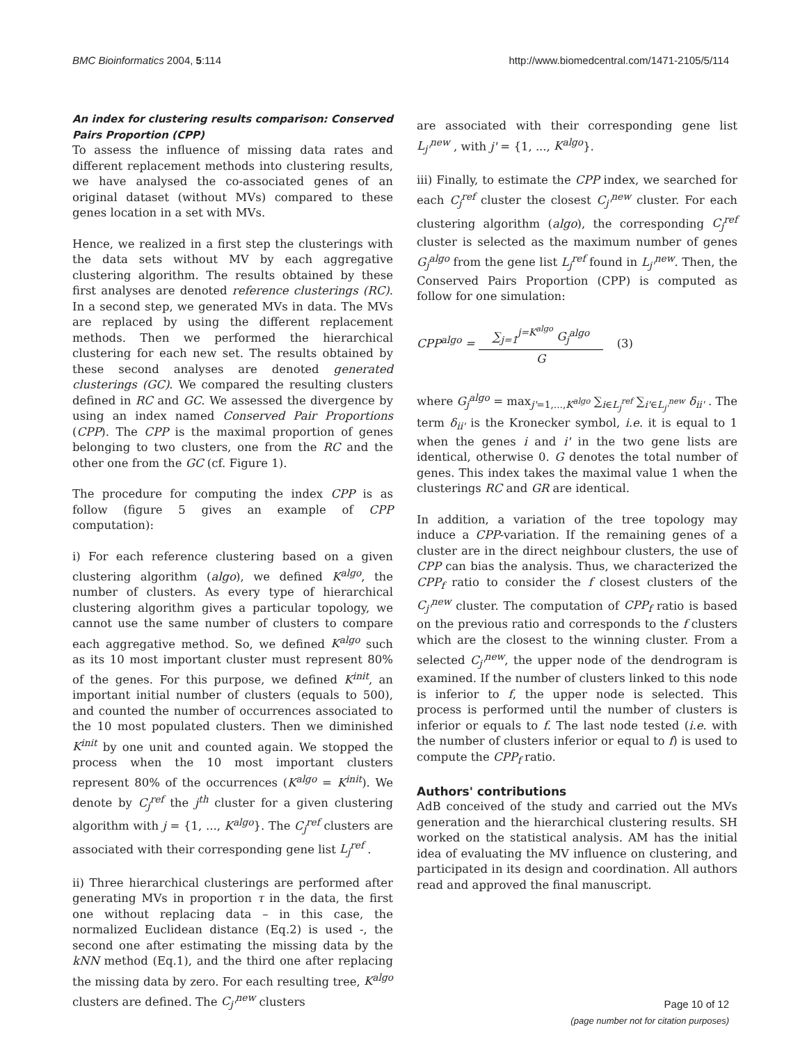BMC Bioinformatics 2004, 5:114 http://www.biomedcentral.com/1471-2105/5/114
An index for clustering results comparison: Conserved Pairs Proportion (CPP)
To assess the influence of missing data rates and different replacement methods into clustering results, we have analysed the co-associated genes of an original dataset (without MVs) compared to these genes location in a set with MVs.
Hence, we realized in a first step the clusterings with the data sets without MV by each aggregative clustering algorithm. The results obtained by these first analyses are denoted reference clusterings (RC). In a second step, we generated MVs in data. The MVs are replaced by using the different replacement methods. Then we performed the hierarchical clustering for each new set. The results obtained by these second analyses are denoted generated clusterings (GC). We compared the resulting clusters defined in RC and GC. We assessed the divergence by using an index named Conserved Pair Proportions (CPP). The CPP is the maximal proportion of genes belonging to two clusters, one from the RC and the other one from the GC (cf. Figure 1).
The procedure for computing the index CPP is as follow (figure 5 gives an example of CPP computation):
i) For each reference clustering based on a given clustering algorithm (algo), we defined K<sup>algo</sup>, the number of clusters. As every type of hierarchical clustering algorithm gives a particular topology, we cannot use the same number of clusters to compare each aggregative method. So, we defined K<sup>algo</sup> such as its 10 most important cluster must represent 80% of the genes. For this purpose, we defined K<sup>init</sup>, an important initial number of clusters (equals to 500), and counted the number of occurrences associated to the 10 most populated clusters. Then we diminished K<sup>init</sup> by one unit and counted again. We stopped the process when the 10 most important clusters represent 80% of the occurrences (K<sup>algo</sup> = K<sup>init</sup>). We denote by C<sub>j</sub><sup>ref</sup> the j<sup>th</sup> cluster for a given clustering algorithm with j = {1, ..., K<sup>algo</sup>}. The C<sub>j</sub><sup>ref</sup> clusters are associated with their corresponding gene list L<sub>j</sub><sup>ref</sup> .
ii) Three hierarchical clusterings are performed after generating MVs in proportion τ in the data, the first one without replacing data – in this case, the normalized Euclidean distance (Eq.2) is used -, the second one after estimating the missing data by the kNN method (Eq.1), and the third one after replacing the missing data by zero. For each resulting tree, K<sup>algo</sup> clusters are defined. The C<sub>j'</sub><sup>new</sup> clusters
are associated with their corresponding gene list L<sub>j'</sub><sup>new</sup> , with j' = {1, ..., K<sup>algo</sup>}.
iii) Finally, to estimate the CPP index, we searched for each C<sub>j</sub><sup>ref</sup> cluster the closest C<sub>j'</sub><sup>new</sup> cluster. For each clustering algorithm (algo), the corresponding C<sub>j</sub><sup>ref</sup> cluster is selected as the maximum number of genes G<sub>j</sub><sup>algo</sup> from the gene list L<sub>j</sub><sup>ref</sup> found in L<sub>j'</sub><sup>new</sup>. Then, the Conserved Pairs Proportion (CPP) is computed as follow for one simulation:
CPP<sup>algo</sup> = ∑<sub>j=1</sub><sup>j=K<sup>algo</sup></sup> G<sub>j</sub><sup>algo</sup> G (3)
where G<sub>j</sub><sup>algo</sup> = max<sub>j'=1,...,K<sup>algo</sup></sub> ∑<sub>i∈L<sub>j</sub><sup>ref</sup></sub> ∑<sub>i'∈L<sub>j'</sub><sup>new</sup></sub> δ<sub>ii'</sub> . The term δ<sub>ii'</sub> is the Kronecker symbol, i.e. it is equal to 1 when the genes i and i' in the two gene lists are identical, otherwise 0. G denotes the total number of genes. This index takes the maximal value 1 when the clusterings RC and GR are identical.
In addition, a variation of the tree topology may induce a CPP-variation. If the remaining genes of a cluster are in the direct neighbour clusters, the use of CPP can bias the analysis. Thus, we characterized the CPP<sub>f</sub> ratio to consider the f closest clusters of the C<sub>j'</sub><sup>new</sup> cluster. The computation of CPP<sub>f</sub> ratio is based on the previous ratio and corresponds to the f clusters which are the closest to the winning cluster. From a selected C<sub>j'</sub><sup>new</sup>, the upper node of the dendrogram is examined. If the number of clusters linked to this node is inferior to f, the upper node is selected. This process is performed until the number of clusters is inferior or equals to f. The last node tested (i.e. with the number of clusters inferior or equal to f) is used to compute the CPP<sub>f</sub> ratio.
Authors' contributions
AdB conceived of the study and carried out the MVs generation and the hierarchical clustering results. SH worked on the statistical analysis. AM has the initial idea of evaluating the MV influence on clustering, and participated in its design and coordination. All authors read and approved the final manuscript.
Page 10 of 12
(page number not for citation purposes)